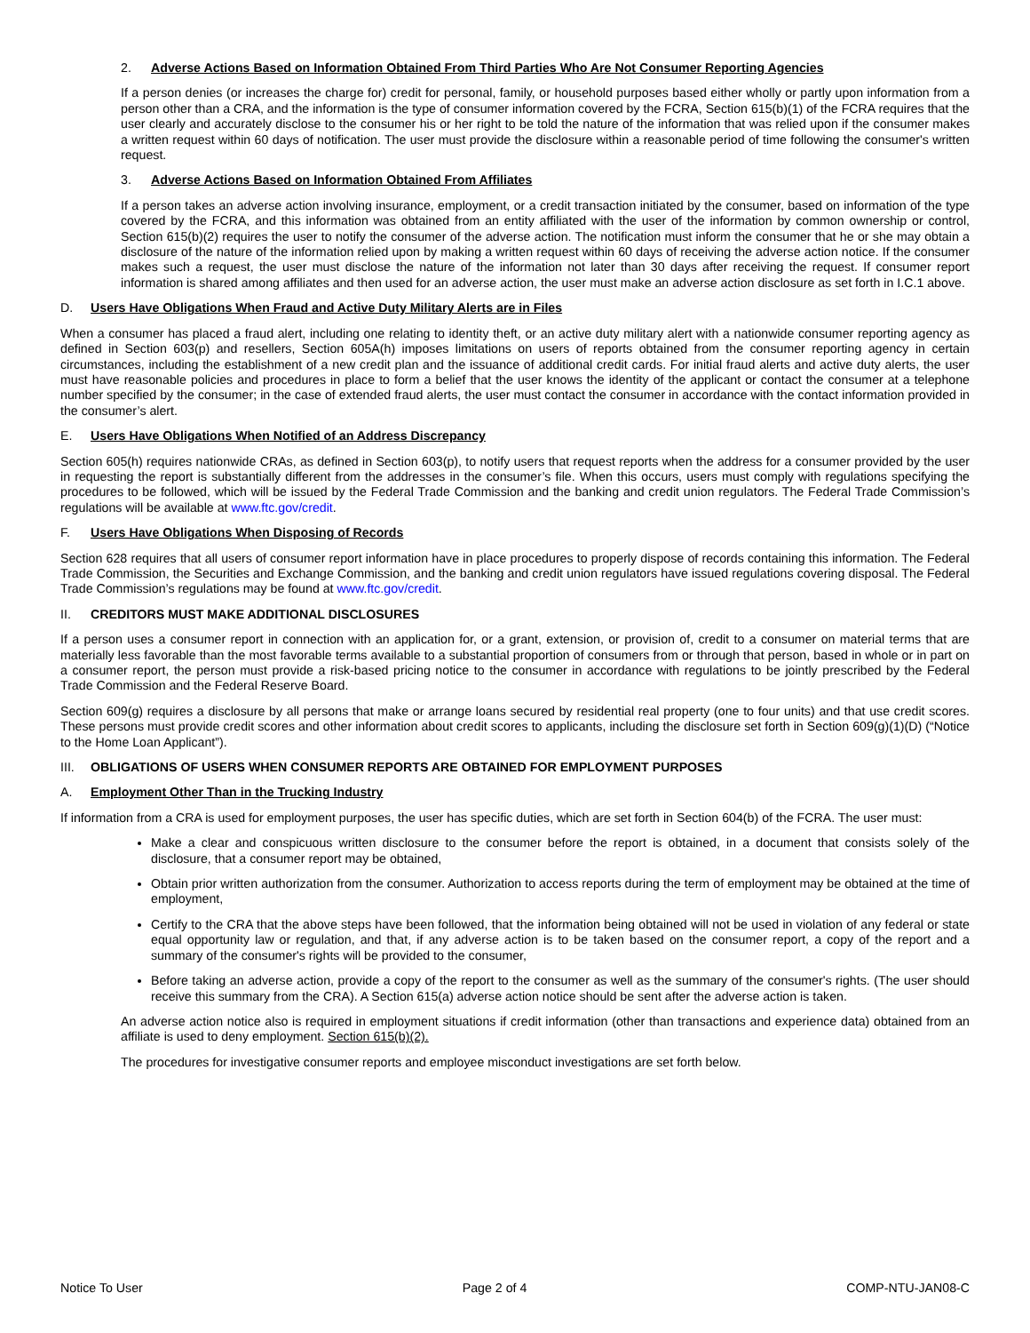2. Adverse Actions Based on Information Obtained From Third Parties Who Are Not Consumer Reporting Agencies
If a person denies (or increases the charge for) credit for personal, family, or household purposes based either wholly or partly upon information from a person other than a CRA, and the information is the type of consumer information covered by the FCRA, Section 615(b)(1) of the FCRA requires that the user clearly and accurately disclose to the consumer his or her right to be told the nature of the information that was relied upon if the consumer makes a written request within 60 days of notification. The user must provide the disclosure within a reasonable period of time following the consumer's written request.
3. Adverse Actions Based on Information Obtained From Affiliates
If a person takes an adverse action involving insurance, employment, or a credit transaction initiated by the consumer, based on information of the type covered by the FCRA, and this information was obtained from an entity affiliated with the user of the information by common ownership or control, Section 615(b)(2) requires the user to notify the consumer of the adverse action. The notification must inform the consumer that he or she may obtain a disclosure of the nature of the information relied upon by making a written request within 60 days of receiving the adverse action notice. If the consumer makes such a request, the user must disclose the nature of the information not later than 30 days after receiving the request. If consumer report information is shared among affiliates and then used for an adverse action, the user must make an adverse action disclosure as set forth in I.C.1 above.
D. Users Have Obligations When Fraud and Active Duty Military Alerts are in Files
When a consumer has placed a fraud alert, including one relating to identity theft, or an active duty military alert with a nationwide consumer reporting agency as defined in Section 603(p) and resellers, Section 605A(h) imposes limitations on users of reports obtained from the consumer reporting agency in certain circumstances, including the establishment of a new credit plan and the issuance of additional credit cards. For initial fraud alerts and active duty alerts, the user must have reasonable policies and procedures in place to form a belief that the user knows the identity of the applicant or contact the consumer at a telephone number specified by the consumer; in the case of extended fraud alerts, the user must contact the consumer in accordance with the contact information provided in the consumer’s alert.
E. Users Have Obligations When Notified of an Address Discrepancy
Section 605(h) requires nationwide CRAs, as defined in Section 603(p), to notify users that request reports when the address for a consumer provided by the user in requesting the report is substantially different from the addresses in the consumer’s file. When this occurs, users must comply with regulations specifying the procedures to be followed, which will be issued by the Federal Trade Commission and the banking and credit union regulators. The Federal Trade Commission’s regulations will be available at www.ftc.gov/credit.
F. Users Have Obligations When Disposing of Records
Section 628 requires that all users of consumer report information have in place procedures to properly dispose of records containing this information. The Federal Trade Commission, the Securities and Exchange Commission, and the banking and credit union regulators have issued regulations covering disposal. The Federal Trade Commission’s regulations may be found at www.ftc.gov/credit.
II. CREDITORS MUST MAKE ADDITIONAL DISCLOSURES
If a person uses a consumer report in connection with an application for, or a grant, extension, or provision of, credit to a consumer on material terms that are materially less favorable than the most favorable terms available to a substantial proportion of consumers from or through that person, based in whole or in part on a consumer report, the person must provide a risk-based pricing notice to the consumer in accordance with regulations to be jointly prescribed by the Federal Trade Commission and the Federal Reserve Board.
Section 609(g) requires a disclosure by all persons that make or arrange loans secured by residential real property (one to four units) and that use credit scores. These persons must provide credit scores and other information about credit scores to applicants, including the disclosure set forth in Section 609(g)(1)(D) (“Notice to the Home Loan Applicant”).
III. OBLIGATIONS OF USERS WHEN CONSUMER REPORTS ARE OBTAINED FOR EMPLOYMENT PURPOSES
A. Employment Other Than in the Trucking Industry
If information from a CRA is used for employment purposes, the user has specific duties, which are set forth in Section 604(b) of the FCRA. The user must:
Make a clear and conspicuous written disclosure to the consumer before the report is obtained, in a document that consists solely of the disclosure, that a consumer report may be obtained,
Obtain prior written authorization from the consumer. Authorization to access reports during the term of employment may be obtained at the time of employment,
Certify to the CRA that the above steps have been followed, that the information being obtained will not be used in violation of any federal or state equal opportunity law or regulation, and that, if any adverse action is to be taken based on the consumer report, a copy of the report and a summary of the consumer's rights will be provided to the consumer,
Before taking an adverse action, provide a copy of the report to the consumer as well as the summary of the consumer's rights. (The user should receive this summary from the CRA). A Section 615(a) adverse action notice should be sent after the adverse action is taken.
An adverse action notice also is required in employment situations if credit information (other than transactions and experience data) obtained from an affiliate is used to deny employment. Section 615(b)(2).
The procedures for investigative consumer reports and employee misconduct investigations are set forth below.
Notice To User Page 2 of 4 COMP-NTU-JAN08-C